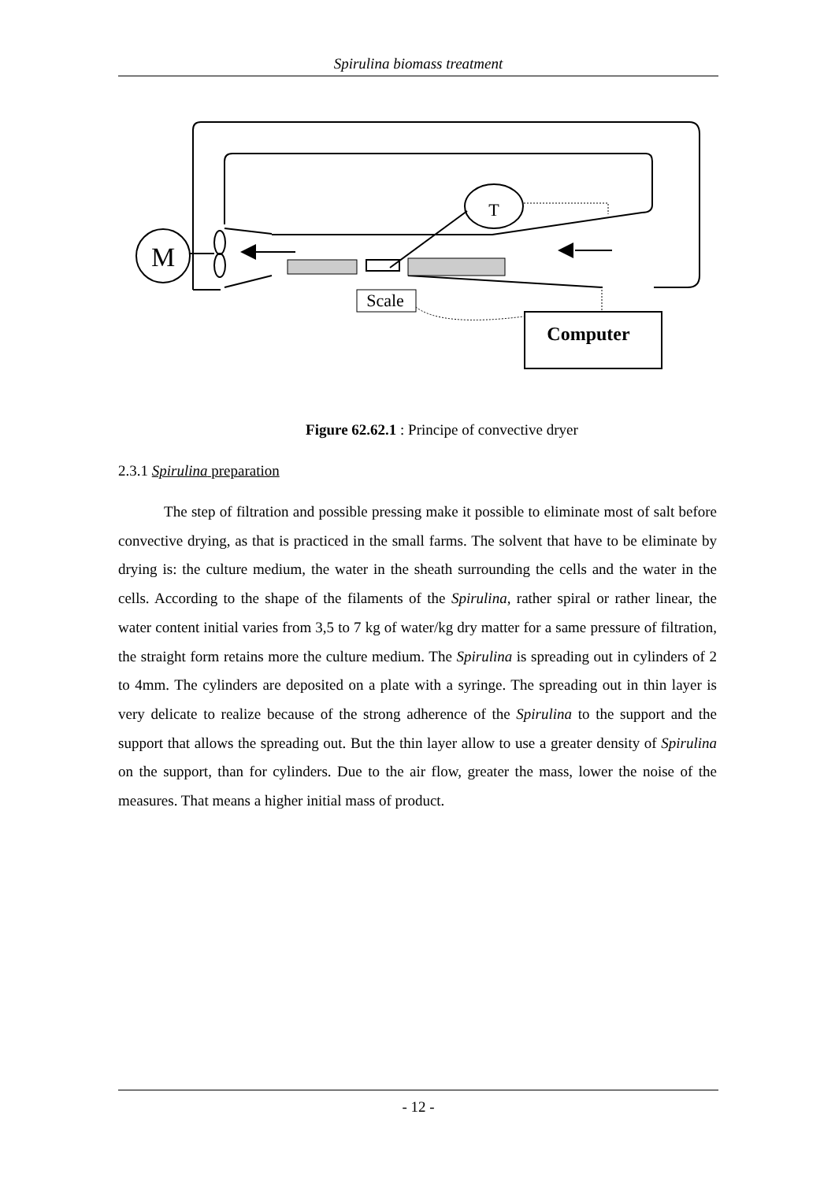Spirulina biomass treatment
M
T
Scale
Computer
Figure 62.62.1 : Principe of convective dryer
2.3.1 Spirulina preparation
The step of filtration and possible pressing make it possible to eliminate most of salt before convective drying, as that is practiced in the small farms. The solvent that have to be eliminate by drying is: the culture medium, the water in the sheath surrounding the cells and the water in the cells. According to the shape of the filaments of the Spirulina, rather spiral or rather linear, the water content initial varies from 3,5 to 7 kg of water/kg dry matter for a same pressure of filtration, the straight form retains more the culture medium. The Spirulina is spreading out in cylinders of 2 to 4mm. The cylinders are deposited on a plate with a syringe. The spreading out in thin layer is very delicate to realize because of the strong adherence of the Spirulina to the support and the support that allows the spreading out. But the thin layer allow to use a greater density of Spirulina on the support, than for cylinders. Due to the air flow, greater the mass, lower the noise of the measures. That means a higher initial mass of product.
- 12 -